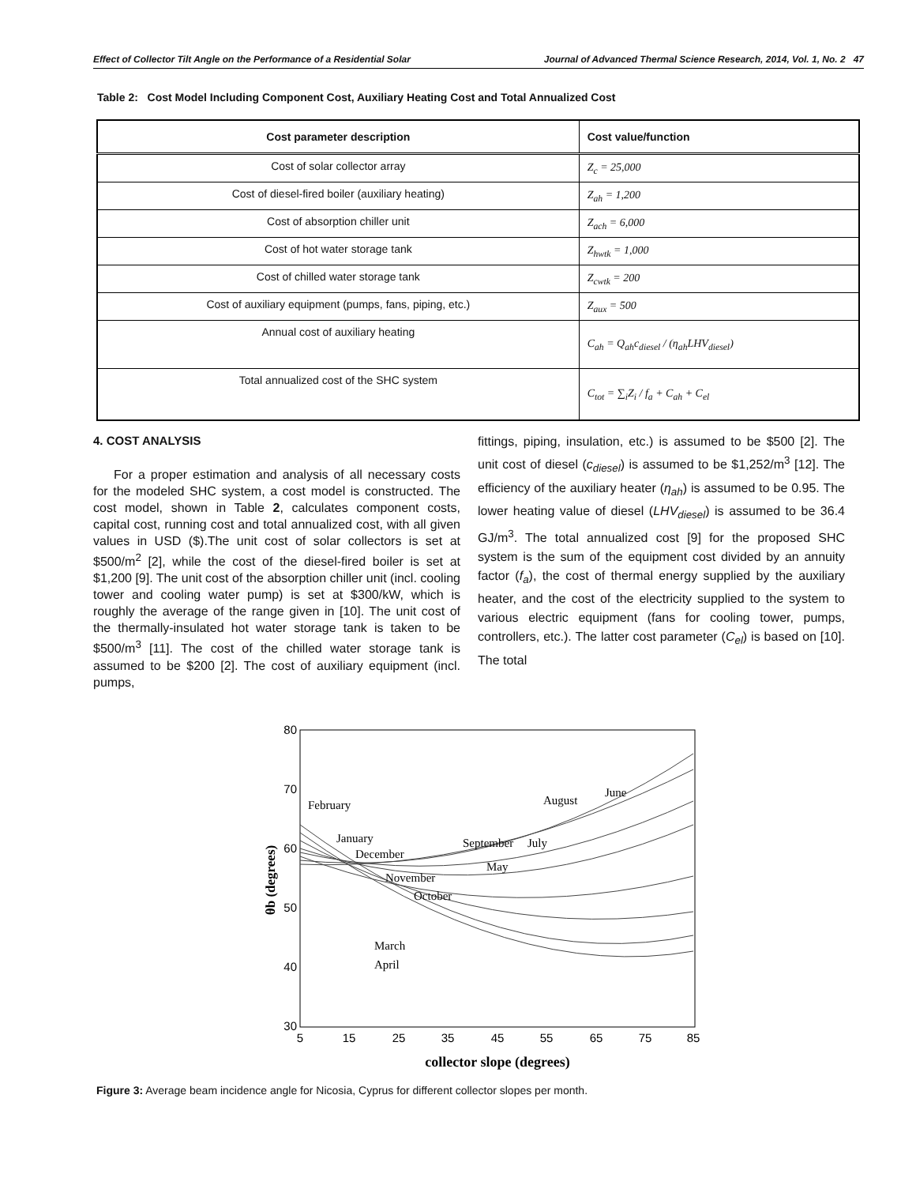Effect of Collector Tilt Angle on the Performance of a Residential Solar Journal of Advanced Thermal Science Research, 2014, Vol. 1, No. 2 47
Table 2: Cost Model Including Component Cost, Auxiliary Heating Cost and Total Annualized Cost
| Cost parameter description | Cost value/function |
| --- | --- |
| Cost of solar collector array | Z<sub>c</sub> = 25,000 |
| Cost of diesel-fired boiler (auxiliary heating) | Z<sub>ah</sub> = 1,200 |
| Cost of absorption chiller unit | Z<sub>ach</sub> = 6,000 |
| Cost of hot water storage tank | Z<sub>hwtk</sub> = 1,000 |
| Cost of chilled water storage tank | Z<sub>cwtk</sub> = 200 |
| Cost of auxiliary equipment (pumps, fans, piping, etc.) | Z<sub>aux</sub> = 500 |
| Annual cost of auxiliary heating | C<sub>ah</sub> = Q<sub>ah</sub>c<sub>diesel</sub> / (η<sub>ah</sub>LHV<sub>diesel</sub>) |
| Total annualized cost of the SHC system | C<sub>tot</sub> = ∑<sub>i</sub>Z<sub>i</sub> / f<sub>a</sub> + C<sub>ah</sub> + C<sub>el</sub> |
4. COST ANALYSIS
For a proper estimation and analysis of all necessary costs for the modeled SHC system, a cost model is constructed. The cost model, shown in Table 2, calculates component costs, capital cost, running cost and total annualized cost, with all given values in USD ($).The unit cost of solar collectors is set at $500/m<sup>2</sup> [2], while the cost of the diesel-fired boiler is set at $1,200 [9]. The unit cost of the absorption chiller unit (incl. cooling tower and cooling water pump) is set at $300/kW, which is roughly the average of the range given in [10]. The unit cost of the thermally-insulated hot water storage tank is taken to be $500/m<sup>3</sup> [11]. The cost of the chilled water storage tank is assumed to be $200 [2]. The cost of auxiliary equipment (incl. pumps,
fittings, piping, insulation, etc.) is assumed to be $500 [2]. The unit cost of diesel (c<sub>diesel</sub>) is assumed to be $1,252/m<sup>3</sup> [12]. The efficiency of the auxiliary heater (η<sub>ah</sub>) is assumed to be 0.95. The lower heating value of diesel (LHV<sub>diesel</sub>) is assumed to be 36.4 GJ/m<sup>3</sup>. The total annualized cost [9] for the proposed SHC system is the sum of the equipment cost divided by an annuity factor (f<sub>a</sub>), the cost of thermal energy supplied by the auxiliary heater, and the cost of the electricity supplied to the system to various electric equipment (fans for cooling tower, pumps, controllers, etc.). The latter cost parameter (C<sub>el</sub>) is based on [10]. The total
80
70
60
50
40
30
5
15
25
35
45
55
65
75
85
θb (degrees)
collector slope (degrees)
February
January
December
November
October
September
July
May
August
June
March
April
Figure 3: Average beam incidence angle for Nicosia, Cyprus for different collector slopes per month.